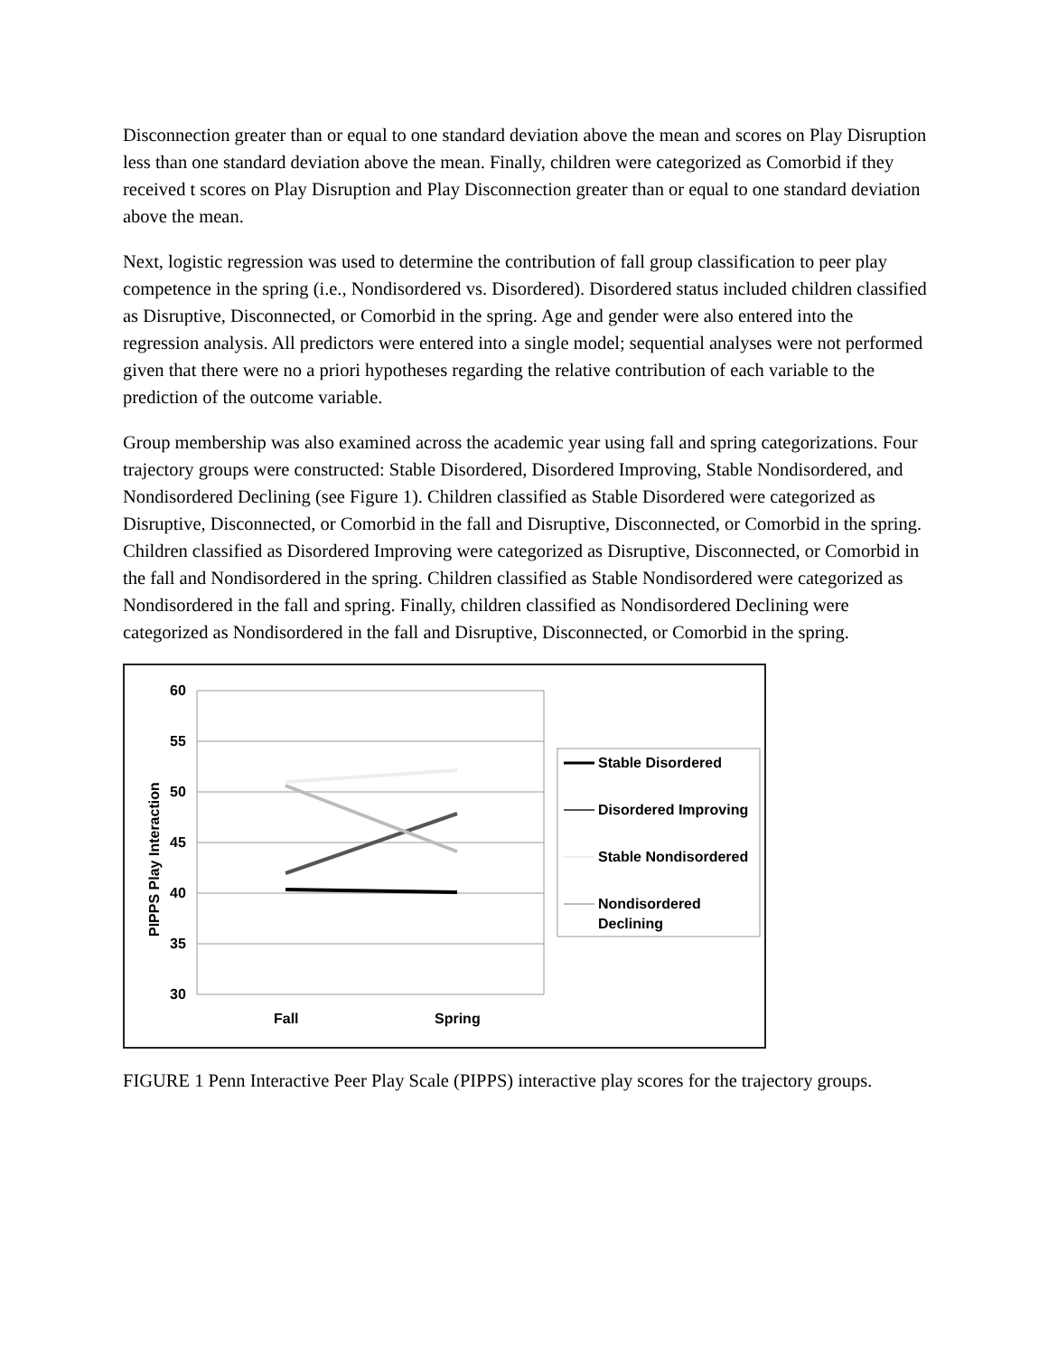Disconnection greater than or equal to one standard deviation above the mean and scores on Play Disruption less than one standard deviation above the mean. Finally, children were categorized as Comorbid if they received t scores on Play Disruption and Play Disconnection greater than or equal to one standard deviation above the mean.
Next, logistic regression was used to determine the contribution of fall group classification to peer play competence in the spring (i.e., Nondisordered vs. Disordered). Disordered status included children classified as Disruptive, Disconnected, or Comorbid in the spring. Age and gender were also entered into the regression analysis. All predictors were entered into a single model; sequential analyses were not performed given that there were no a priori hypotheses regarding the relative contribution of each variable to the prediction of the outcome variable.
Group membership was also examined across the academic year using fall and spring categorizations. Four trajectory groups were constructed: Stable Disordered, Disordered Improving, Stable Nondisordered, and Nondisordered Declining (see Figure 1). Children classified as Stable Disordered were categorized as Disruptive, Disconnected, or Comorbid in the fall and Disruptive, Disconnected, or Comorbid in the spring. Children classified as Disordered Improving were categorized as Disruptive, Disconnected, or Comorbid in the fall and Nondisordered in the spring. Children classified as Stable Nondisordered were categorized as Nondisordered in the fall and spring. Finally, children classified as Nondisordered Declining were categorized as Nondisordered in the fall and Disruptive, Disconnected, or Comorbid in the spring.
60
55
50
45
40
35
30
Fall
Spring
PIPPS Play Interaction
Stable Disordered
Disordered Improving
Stable Nondisordered
Nondisordered
Declining
FIGURE 1 Penn Interactive Peer Play Scale (PIPPS) interactive play scores for the trajectory groups.